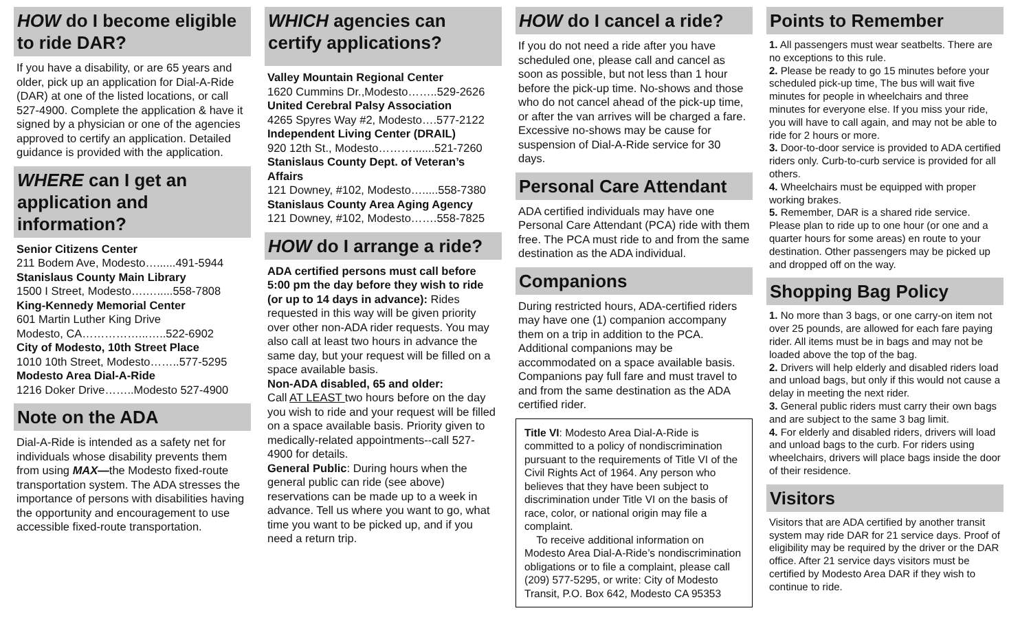HOW do I become eligible to ride DAR?
If you have a disability, or are 65 years and older, pick up an application for Dial-A-Ride (DAR) at one of the listed locations, or call 527-4900. Complete the application & have it signed by a physician or one of the agencies approved to certify an application. Detailed guidance is provided with the application.
WHERE can I get an application and information?
Senior Citizens Center
211 Bodem Ave, Modesto…......491-5944
Stanislaus County Main Library
1500 I Street, Modesto….….....558-7808
King-Kennedy Memorial Center
601 Martin Luther King Drive
Modesto, CA……………...…..522-6902
City of Modesto, 10th Street Place
1010 10th Street, Modesto……..577-5295
Modesto Area Dial-A-Ride
1216 Doker Drive……..Modesto 527-4900
Note on the ADA
Dial-A-Ride is intended as a safety net for individuals whose disability prevents them from using MAX—the Modesto fixed-route transportation system. The ADA stresses the importance of persons with disabilities having the opportunity and encouragement to use accessible fixed-route transportation.
WHICH agencies can certify applications?
Valley Mountain Regional Center
1620 Cummins Dr.,Modesto……..529-2626
United Cerebral Palsy Association
4265 Spyres Way #2, Modesto….577-2122
Independent Living Center (DRAIL)
920 12th St., Modesto……….......521-7260
Stanislaus County Dept. of Veteran’s Affairs
121 Downey, #102, Modesto….....558-7380
Stanislaus County Area Aging Agency
121 Downey, #102, Modesto…….558-7825
HOW do I arrange a ride?
ADA certified persons must call before 5:00 pm the day before they wish to ride (or up to 14 days in advance): Rides requested in this way will be given priority over other non-ADA rider requests. You may also call at least two hours in advance the same day, but your request will be filled on a space available basis.
Non-ADA disabled, 65 and older:
Call AT LEAST two hours before on the day you wish to ride and your request will be filled on a space available basis. Priority given to medically-related appointments--call 527-4900 for details.
General Public: During hours when the general public can ride (see above) reservations can be made up to a week in advance. Tell us where you want to go, what time you want to be picked up, and if you need a return trip.
HOW do I cancel a ride?
If you do not need a ride after you have scheduled one, please call and cancel as soon as possible, but not less than 1 hour before the pick-up time. No-shows and those who do not cancel ahead of the pick-up time, or after the van arrives will be charged a fare. Excessive no-shows may be cause for suspension of Dial-A-Ride service for 30 days.
Personal Care Attendant
ADA certified individuals may have one Personal Care Attendant (PCA) ride with them free. The PCA must ride to and from the same destination as the ADA individual.
Companions
During restricted hours, ADA-certified riders may have one (1) companion accompany them on a trip in addition to the PCA. Additional companions may be accommodated on a space available basis. Companions pay full fare and must travel to and from the same destination as the ADA certified rider.
Title VI: Modesto Area Dial-A-Ride is committed to a policy of nondiscrimination pursuant to the requirements of Title VI of the Civil Rights Act of 1964. Any person who believes that they have been subject to discrimination under Title VI on the basis of race, color, or national origin may file a complaint.
To receive additional information on Modesto Area Dial-A-Ride’s nondiscrimination obligations or to file a complaint, please call (209) 577-5295, or write: City of Modesto Transit, P.O. Box 642, Modesto CA 95353
Points to Remember
1. All passengers must wear seatbelts. There are no exceptions to this rule.
2. Please be ready to go 15 minutes before your scheduled pick-up time, The bus will wait five minutes for people in wheelchairs and three minutes for everyone else. If you miss your ride, you will have to call again, and may not be able to ride for 2 hours or more.
3. Door-to-door service is provided to ADA certified riders only. Curb-to-curb service is provided for all others.
4. Wheelchairs must be equipped with proper working brakes.
5. Remember, DAR is a shared ride service. Please plan to ride up to one hour (or one and a quarter hours for some areas) en route to your destination. Other passengers may be picked up and dropped off on the way.
Shopping Bag Policy
1. No more than 3 bags, or one carry-on item not over 25 pounds, are allowed for each fare paying rider. All items must be in bags and may not be loaded above the top of the bag.
2. Drivers will help elderly and disabled riders load and unload bags, but only if this would not cause a delay in meeting the next rider.
3. General public riders must carry their own bags and are subject to the same 3 bag limit.
4. For elderly and disabled riders, drivers will load and unload bags to the curb. For riders using wheelchairs, drivers will place bags inside the door of their residence.
Visitors
Visitors that are ADA certified by another transit system may ride DAR for 21 service days. Proof of eligibility may be required by the driver or the DAR office. After 21 service days visitors must be certified by Modesto Area DAR if they wish to continue to ride.